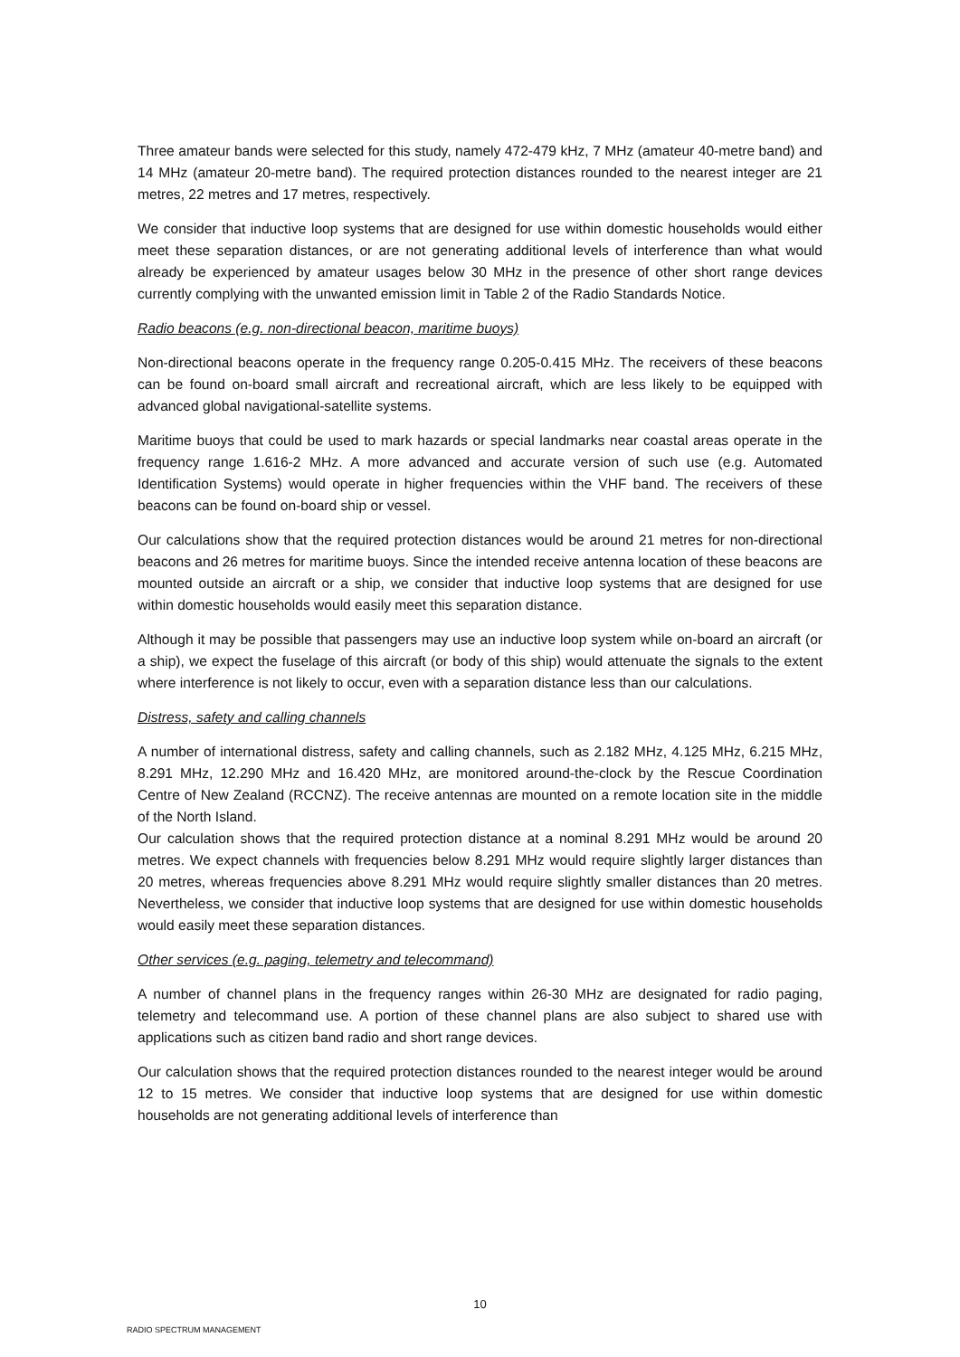Three amateur bands were selected for this study, namely 472-479 kHz, 7 MHz (amateur 40-metre band) and 14 MHz (amateur 20-metre band). The required protection distances rounded to the nearest integer are 21 metres, 22 metres and 17 metres, respectively.
We consider that inductive loop systems that are designed for use within domestic households would either meet these separation distances, or are not generating additional levels of interference than what would already be experienced by amateur usages below 30 MHz in the presence of other short range devices currently complying with the unwanted emission limit in Table 2 of the Radio Standards Notice.
Radio beacons (e.g. non-directional beacon, maritime buoys)
Non-directional beacons operate in the frequency range 0.205-0.415 MHz. The receivers of these beacons can be found on-board small aircraft and recreational aircraft, which are less likely to be equipped with advanced global navigational-satellite systems.
Maritime buoys that could be used to mark hazards or special landmarks near coastal areas operate in the frequency range 1.616-2 MHz. A more advanced and accurate version of such use (e.g. Automated Identification Systems) would operate in higher frequencies within the VHF band. The receivers of these beacons can be found on-board ship or vessel.
Our calculations show that the required protection distances would be around 21 metres for non-directional beacons and 26 metres for maritime buoys. Since the intended receive antenna location of these beacons are mounted outside an aircraft or a ship, we consider that inductive loop systems that are designed for use within domestic households would easily meet this separation distance.
Although it may be possible that passengers may use an inductive loop system while on-board an aircraft (or a ship), we expect the fuselage of this aircraft (or body of this ship) would attenuate the signals to the extent where interference is not likely to occur, even with a separation distance less than our calculations.
Distress, safety and calling channels
A number of international distress, safety and calling channels, such as 2.182 MHz, 4.125 MHz, 6.215 MHz, 8.291 MHz, 12.290 MHz and 16.420 MHz, are monitored around-the-clock by the Rescue Coordination Centre of New Zealand (RCCNZ). The receive antennas are mounted on a remote location site in the middle of the North Island.
Our calculation shows that the required protection distance at a nominal 8.291 MHz would be around 20 metres. We expect channels with frequencies below 8.291 MHz would require slightly larger distances than 20 metres, whereas frequencies above 8.291 MHz would require slightly smaller distances than 20 metres. Nevertheless, we consider that inductive loop systems that are designed for use within domestic households would easily meet these separation distances.
Other services (e.g. paging, telemetry and telecommand)
A number of channel plans in the frequency ranges within 26-30 MHz are designated for radio paging, telemetry and telecommand use. A portion of these channel plans are also subject to shared use with applications such as citizen band radio and short range devices.
Our calculation shows that the required protection distances rounded to the nearest integer would be around 12 to 15 metres. We consider that inductive loop systems that are designed for use within domestic households are not generating additional levels of interference than
10
RADIO SPECTRUM MANAGEMENT